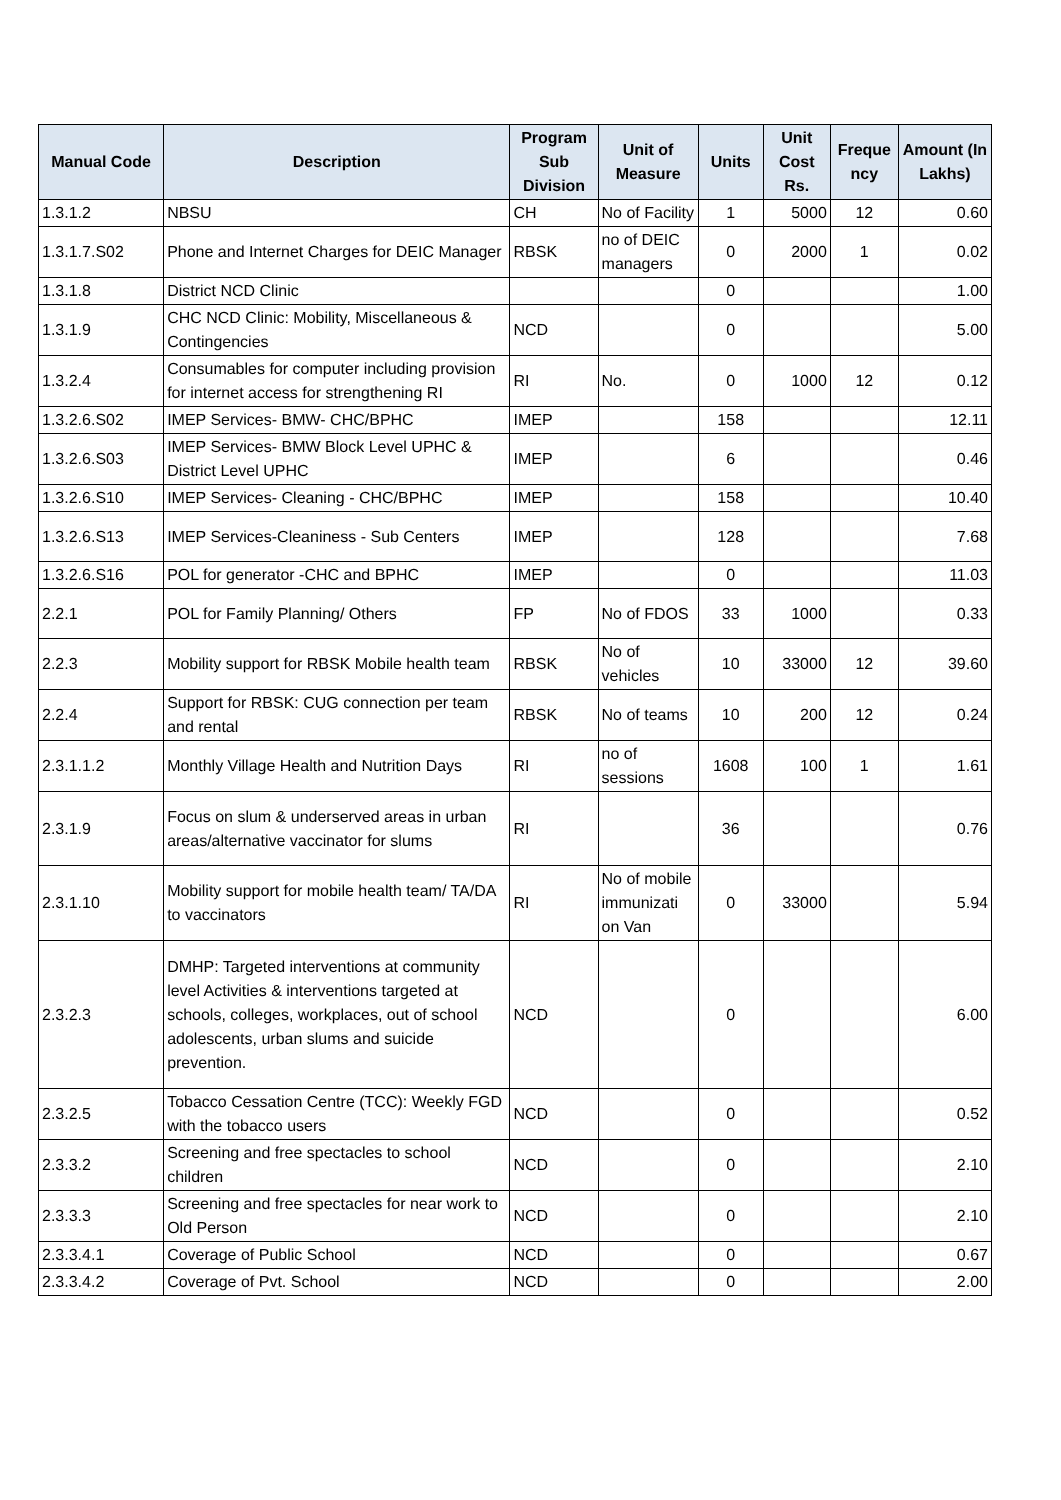| Manual Code | Description | Program Sub Division | Unit of Measure | Units | Unit Cost Rs. | Freque ncy | Amount (In Lakhs) |
| --- | --- | --- | --- | --- | --- | --- | --- |
| 1.3.1.2 | NBSU | CH | No of Facility | 1 | 5000 | 12 | 0.60 |
| 1.3.1.7.S02 | Phone and Internet Charges for DEIC Manager | RBSK | no of DEIC managers | 0 | 2000 | 1 | 0.02 |
| 1.3.1.8 | District NCD Clinic | | | 0 | | | 1.00 |
| 1.3.1.9 | CHC NCD Clinic: Mobility, Miscellaneous & Contingencies | NCD | | 0 | | | 5.00 |
| 1.3.2.4 | Consumables for computer including provision for internet access for strengthening RI | RI | No. | 0 | 1000 | 12 | 0.12 |
| 1.3.2.6.S02 | IMEP Services- BMW- CHC/BPHC | IMEP | | 158 | | | 12.11 |
| 1.3.2.6.S03 | IMEP Services- BMW Block Level UPHC & District Level UPHC | IMEP | | 6 | | | 0.46 |
| 1.3.2.6.S10 | IMEP Services- Cleaning - CHC/BPHC | IMEP | | 158 | | | 10.40 |
| 1.3.2.6.S13 | IMEP Services-Cleaniness - Sub Centers | IMEP | | 128 | | | 7.68 |
| 1.3.2.6.S16 | POL for generator -CHC and BPHC | IMEP | | 0 | | | 11.03 |
| 2.2.1 | POL for Family Planning/ Others | FP | No of FDOS | 33 | 1000 | | 0.33 |
| 2.2.3 | Mobility support for RBSK Mobile health team | RBSK | No of vehicles | 10 | 33000 | 12 | 39.60 |
| 2.2.4 | Support for RBSK: CUG connection per team and rental | RBSK | No of teams | 10 | 200 | 12 | 0.24 |
| 2.3.1.1.2 | Monthly Village Health and Nutrition Days | RI | no of sessions | 1608 | 100 | 1 | 1.61 |
| 2.3.1.9 | Focus on slum & underserved areas in urban areas/alternative vaccinator for slums | RI | | 36 | | | 0.76 |
| 2.3.1.10 | Mobility support for mobile health team/ TA/DA to vaccinators | RI | No of mobile immunizati on Van | 0 | 33000 | | 5.94 |
| 2.3.2.3 | DMHP: Targeted interventions at community level Activities & interventions targeted at schools, colleges, workplaces, out of school adolescents, urban slums and suicide prevention. | NCD | | 0 | | | 6.00 |
| 2.3.2.5 | Tobacco Cessation Centre (TCC): Weekly FGD with the tobacco users | NCD | | 0 | | | 0.52 |
| 2.3.3.2 | Screening and free spectacles to school children | NCD | | 0 | | | 2.10 |
| 2.3.3.3 | Screening and free spectacles for near work to Old Person | NCD | | 0 | | | 2.10 |
| 2.3.3.4.1 | Coverage of Public School | NCD | | 0 | | | 0.67 |
| 2.3.3.4.2 | Coverage of Pvt. School | NCD | | 0 | | | 2.00 |